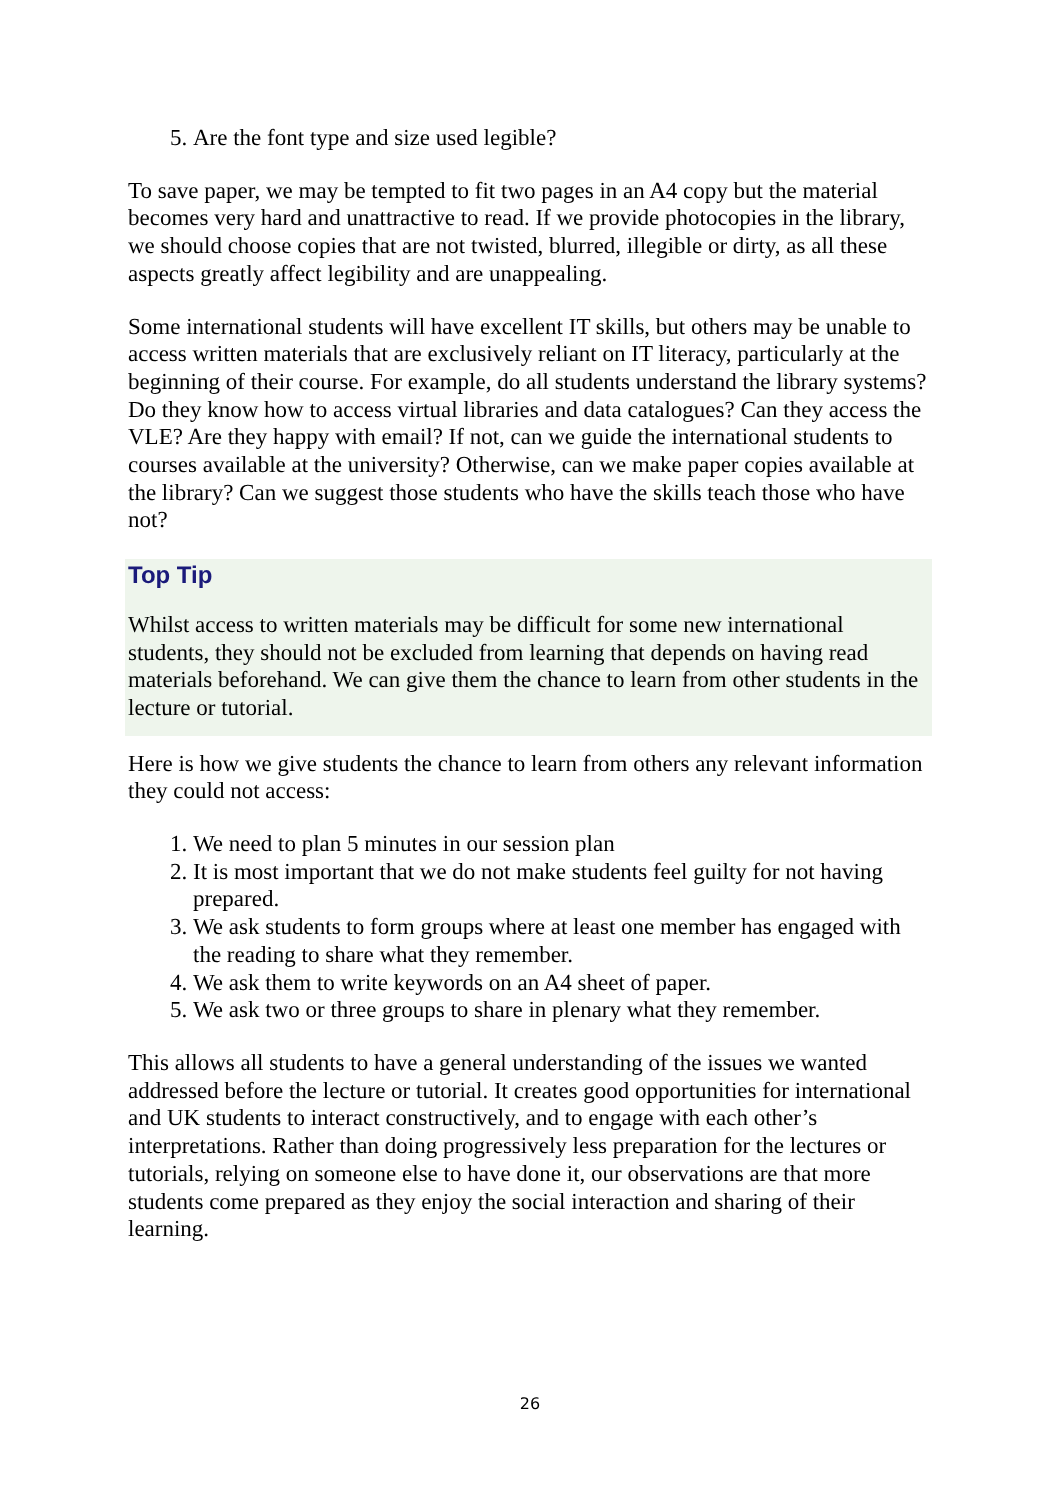5. Are the font type and size used legible?
To save paper, we may be tempted to fit two pages in an A4 copy but the material becomes very hard and unattractive to read. If we provide photocopies in the library, we should choose copies that are not twisted, blurred, illegible or dirty, as all these aspects greatly affect legibility and are unappealing.
Some international students will have excellent IT skills, but others may be unable to access written materials that are exclusively reliant on IT literacy, particularly at the beginning of their course. For example, do all students understand the library systems? Do they know how to access virtual libraries and data catalogues? Can they access the VLE? Are they happy with email? If not, can we guide the international students to courses available at the university? Otherwise, can we make paper copies available at the library? Can we suggest those students who have the skills teach those who have not?
Top Tip
Whilst access to written materials may be difficult for some new international students, they should not be excluded from learning that depends on having read materials beforehand. We can give them the chance to learn from other students in the lecture or tutorial.
Here is how we give students the chance to learn from others any relevant information they could not access:
1. We need to plan 5 minutes in our session plan
2. It is most important that we do not make students feel guilty for not having prepared.
3. We ask students to form groups where at least one member has engaged with the reading to share what they remember.
4. We ask them to write keywords on an A4 sheet of paper.
5. We ask two or three groups to share in plenary what they remember.
This allows all students to have a general understanding of the issues we wanted addressed before the lecture or tutorial. It creates good opportunities for international and UK students to interact constructively, and to engage with each other’s interpretations. Rather than doing progressively less preparation for the lectures or tutorials, relying on someone else to have done it, our observations are that more students come prepared as they enjoy the social interaction and sharing of their learning.
26